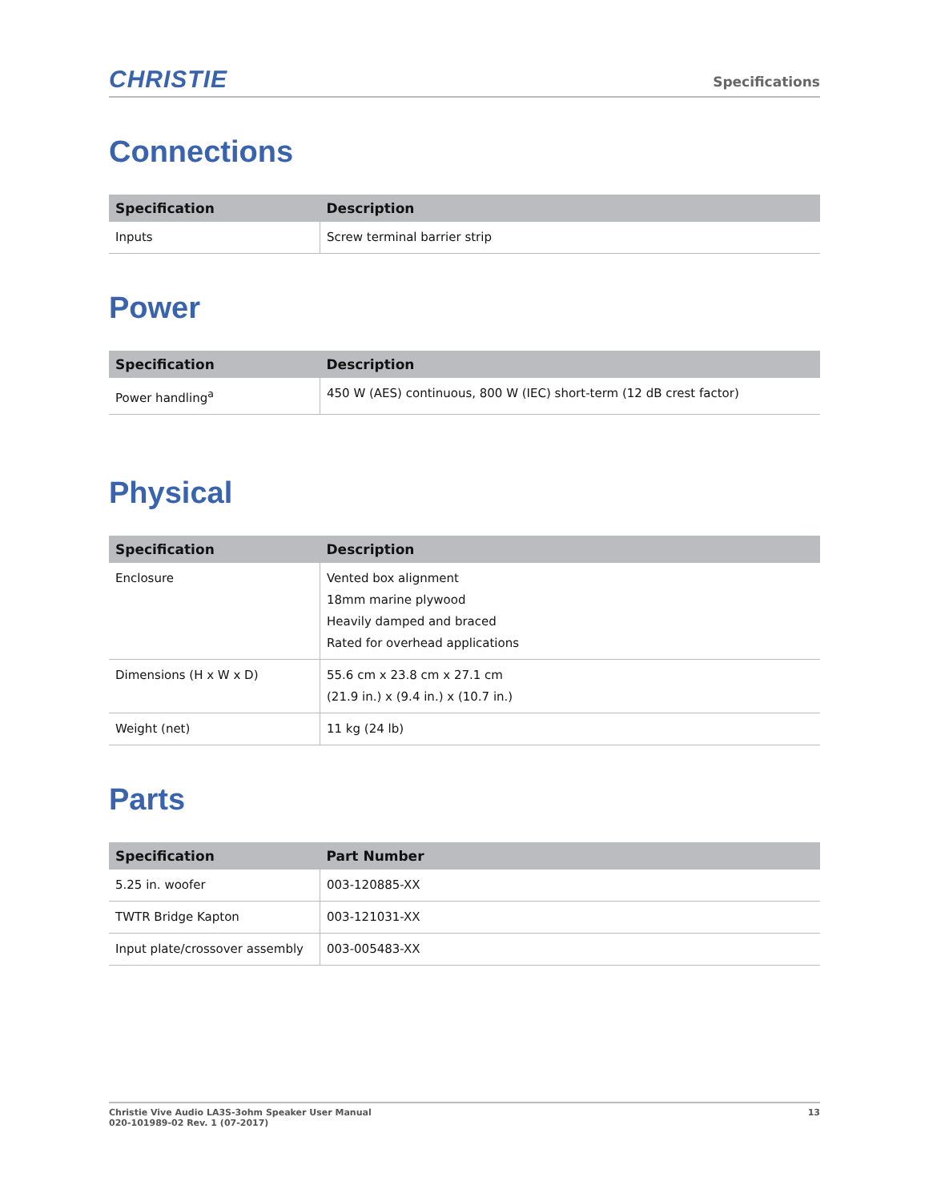CHRISTIE
Specifications
Connections
| Specification | Description |
| --- | --- |
| Inputs | Screw terminal barrier strip |
Power
| Specification | Description |
| --- | --- |
| Power handling<sup>a</sup> | 450 W (AES) continuous, 800 W (IEC) short-term (12 dB crest factor) |
Physical
| Specification | Description |
| --- | --- |
| Enclosure | Vented box alignment 18mm marine plywood Heavily damped and braced Rated for overhead applications |
| Dimensions (H x W x D) | 55.6 cm x 23.8 cm x 27.1 cm (21.9 in.) x (9.4 in.) x (10.7 in.) |
| Weight (net) | 11 kg (24 lb) |
Parts
| Specification | Part Number |
| --- | --- |
| 5.25 in. woofer | 003-120885-XX |
| TWTR Bridge Kapton | 003-121031-XX |
| Input plate/crossover assembly | 003-005483-XX |
Christie Vive Audio LA3S-3ohm Speaker User Manual
020-101989-02 Rev. 1 (07-2017)
13